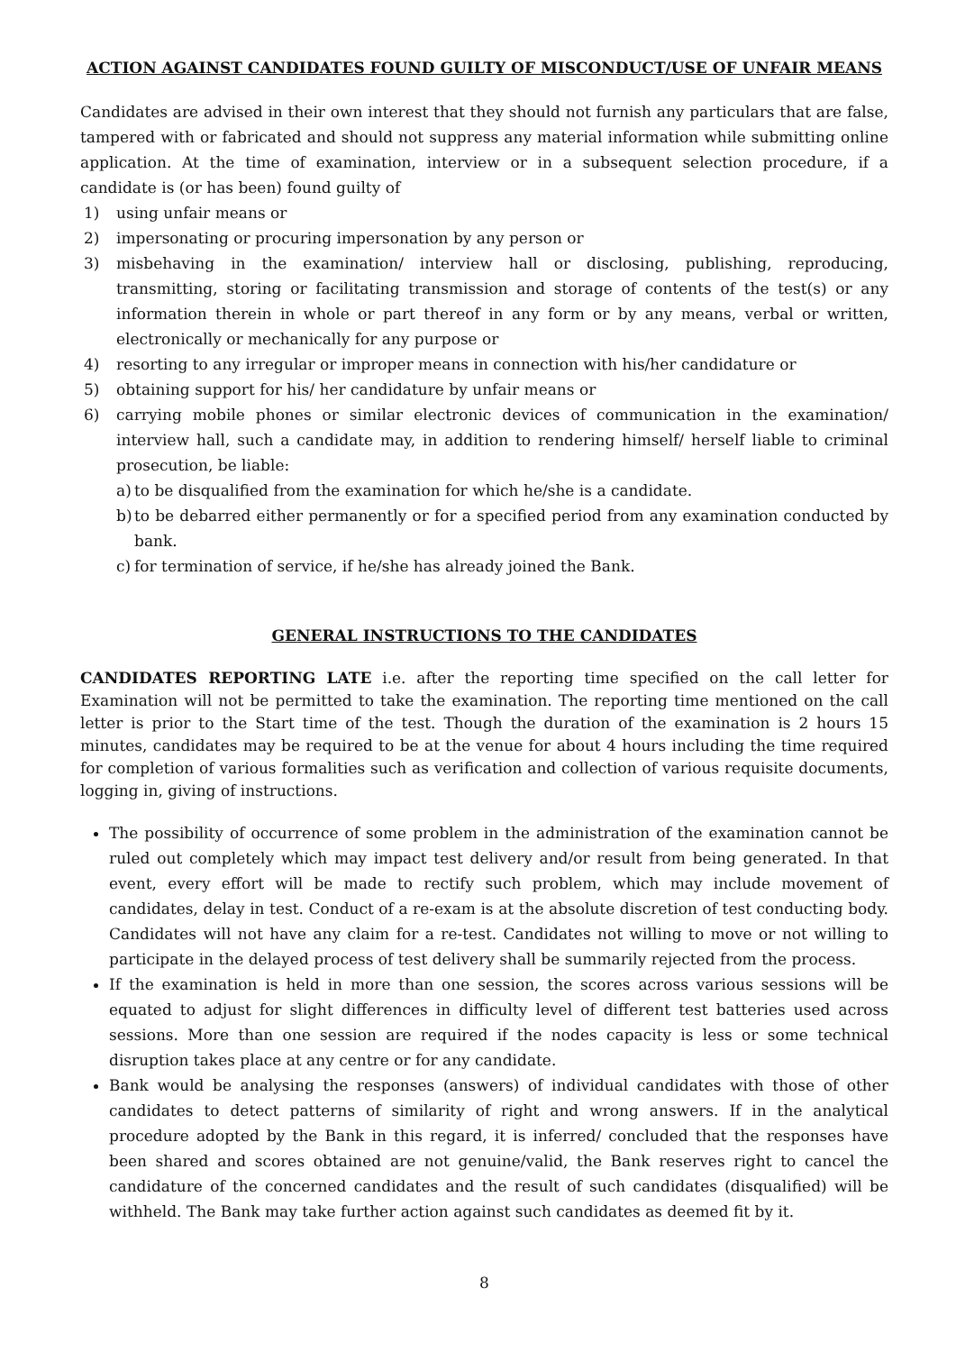ACTION AGAINST CANDIDATES FOUND GUILTY OF MISCONDUCT/USE OF UNFAIR MEANS
Candidates are advised in their own interest that they should not furnish any particulars that are false, tampered with or fabricated and should not suppress any material information while submitting online application. At the time of examination, interview or in a subsequent selection procedure, if a candidate is (or has been) found guilty of
1) using unfair means or
2) impersonating or procuring impersonation by any person or
3) misbehaving in the examination/ interview hall or disclosing, publishing, reproducing, transmitting, storing or facilitating transmission and storage of contents of the test(s) or any information therein in whole or part thereof in any form or by any means, verbal or written, electronically or mechanically for any purpose or
4) resorting to any irregular or improper means in connection with his/her candidature or
5) obtaining support for his/ her candidature by unfair means or
6) carrying mobile phones or similar electronic devices of communication in the examination/ interview hall, such a candidate may, in addition to rendering himself/ herself liable to criminal prosecution, be liable:
a) to be disqualified from the examination for which he/she is a candidate.
b) to be debarred either permanently or for a specified period from any examination conducted by bank.
c) for termination of service, if he/she has already joined the Bank.
GENERAL INSTRUCTIONS TO THE CANDIDATES
CANDIDATES REPORTING LATE i.e. after the reporting time specified on the call letter for Examination will not be permitted to take the examination. The reporting time mentioned on the call letter is prior to the Start time of the test. Though the duration of the examination is 2 hours 15 minutes, candidates may be required to be at the venue for about 4 hours including the time required for completion of various formalities such as verification and collection of various requisite documents, logging in, giving of instructions.
The possibility of occurrence of some problem in the administration of the examination cannot be ruled out completely which may impact test delivery and/or result from being generated. In that event, every effort will be made to rectify such problem, which may include movement of candidates, delay in test. Conduct of a re-exam is at the absolute discretion of test conducting body. Candidates will not have any claim for a re-test. Candidates not willing to move or not willing to participate in the delayed process of test delivery shall be summarily rejected from the process.
If the examination is held in more than one session, the scores across various sessions will be equated to adjust for slight differences in difficulty level of different test batteries used across sessions. More than one session are required if the nodes capacity is less or some technical disruption takes place at any centre or for any candidate.
Bank would be analysing the responses (answers) of individual candidates with those of other candidates to detect patterns of similarity of right and wrong answers. If in the analytical procedure adopted by the Bank in this regard, it is inferred/ concluded that the responses have been shared and scores obtained are not genuine/valid, the Bank reserves right to cancel the candidature of the concerned candidates and the result of such candidates (disqualified) will be withheld. The Bank may take further action against such candidates as deemed fit by it.
8